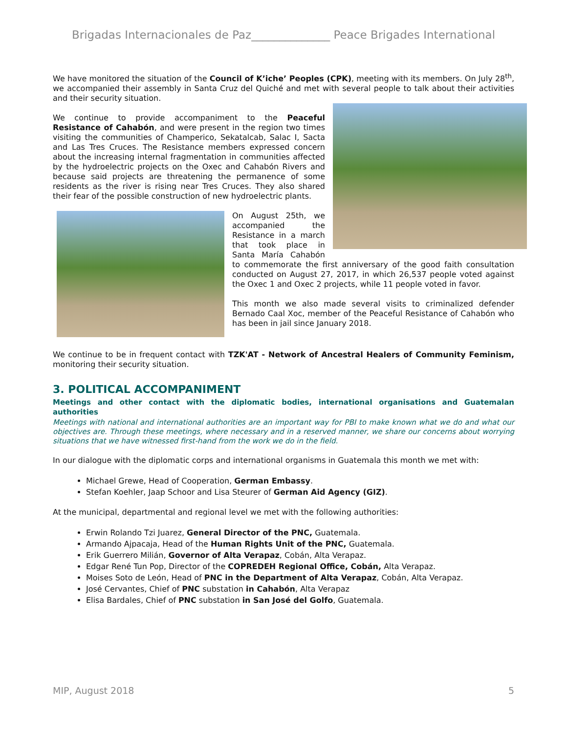Brigadas Internacionales de Paz______________ Peace Brigades International
We have monitored the situation of the Council of K’iche’ Peoples (CPK), meeting with its members. On July 28<sup>th</sup>, we accompanied their assembly in Santa Cruz del Quiché and met with several people to talk about their activities and their security situation.
We continue to provide accompaniment to the Peaceful Resistance of Cahabón, and were present in the region two times visiting the communities of Champerico, Sekatalcab, Salac I, Sacta and Las Tres Cruces. The Resistance members expressed concern about the increasing internal fragmentation in communities affected by the hydroelectric projects on the Oxec and Cahabón Rivers and because said projects are threatening the permanence of some residents as the river is rising near Tres Cruces. They also shared their fear of the possible construction of new hydroelectric plants.
On August 25th, we accompanied the Resistance in a march that took place in Santa María Cahabón to commemorate the first anniversary of the good faith consultation conducted on August 27, 2017, in which 26,537 people voted against the Oxec 1 and Oxec 2 projects, while 11 people voted in favor.
This month we also made several visits to criminalized defender Bernado Caal Xoc, member of the Peaceful Resistance of Cahabón who has been in jail since January 2018.
We continue to be in frequent contact with TZK'AT - Network of Ancestral Healers of Community Feminism, monitoring their security situation.
3. POLITICAL ACCOMPANIMENT
Meetings and other contact with the diplomatic bodies, international organisations and Guatemalan authorities
Meetings with national and international authorities are an important way for PBI to make known what we do and what our objectives are. Through these meetings, where necessary and in a reserved manner, we share our concerns about worrying situations that we have witnessed first-hand from the work we do in the field.
In our dialogue with the diplomatic corps and international organisms in Guatemala this month we met with:
Michael Grewe, Head of Cooperation, German Embassy.
Stefan Koehler, Jaap Schoor and Lisa Steurer of German Aid Agency (GIZ).
At the municipal, departmental and regional level we met with the following authorities:
Erwin Rolando Tzi Juarez, General Director of the PNC, Guatemala.
Armando Ajpacaja, Head of the Human Rights Unit of the PNC, Guatemala.
Erik Guerrero Milián, Governor of Alta Verapaz, Cobán, Alta Verapaz.
Edgar René Tun Pop, Director of the COPREDEH Regional Office, Cobán, Alta Verapaz.
Moises Soto de León, Head of PNC in the Department of Alta Verapaz, Cobán, Alta Verapaz.
José Cervantes, Chief of PNC substation in Cahabón, Alta Verapaz
Elisa Bardales, Chief of PNC substation in San José del Golfo, Guatemala.
MIP, August 2018 5